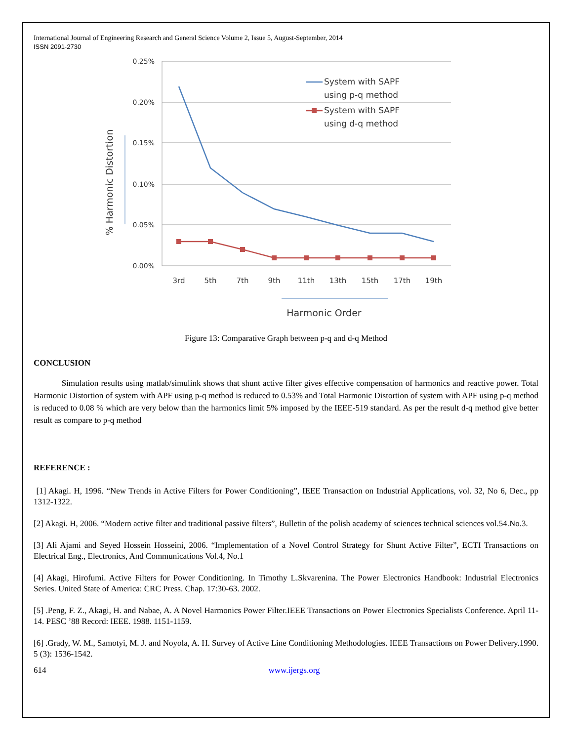International Journal of Engineering Research and General Science Volume 2, Issue 5, August-September, 2014
ISSN 2091-2730
0.25%
0.20%
0.15%
0.10%
0.05%
0.00%
3rd
5th
7th
9th
11th
13th
15th
17th
19th
System with SAPF
using p-q method
System with SAPF
using d-q method
Harmonic Order
% Harmonic Distortion
Figure 13: Comparative Graph between p-q and d-q Method
CONCLUSION
Simulation results using matlab/simulink shows that shunt active filter gives effective compensation of harmonics and reactive power. Total Harmonic Distortion of system with APF using p-q method is reduced to 0.53% and Total Harmonic Distortion of system with APF using p-q method is reduced to 0.08 % which are very below than the harmonics limit 5% imposed by the IEEE-519 standard. As per the result d-q method give better result as compare to p-q method
REFERENCE :
[1] Akagi. H, 1996. “New Trends in Active Filters for Power Conditioning”, IEEE Transaction on Industrial Applications, vol. 32, No 6, Dec., pp 1312-1322.
[2] Akagi. H, 2006. “Modern active filter and traditional passive filters”, Bulletin of the polish academy of sciences technical sciences vol.54.No.3.
[3] Ali Ajami and Seyed Hossein Hosseini, 2006. “Implementation of a Novel Control Strategy for Shunt Active Filter”, ECTI Transactions on Electrical Eng., Electronics, And Communications Vol.4, No.1
[4] Akagi, Hirofumi. Active Filters for Power Conditioning. In Timothy L.Skvarenina. The Power Electronics Handbook: Industrial Electronics Series. United State of America: CRC Press. Chap. 17:30-63. 2002.
[5] .Peng, F. Z., Akagi, H. and Nabae, A. A Novel Harmonics Power Filter.IEEE Transactions on Power Electronics Specialists Conference. April 11-14. PESC ’88 Record: IEEE. 1988. 1151-1159.
[6] .Grady, W. M., Samotyi, M. J. and Noyola, A. H. Survey of Active Line Conditioning Methodologies. IEEE Transactions on Power Delivery.1990. 5 (3): 1536-1542.
614 www.ijergs.org